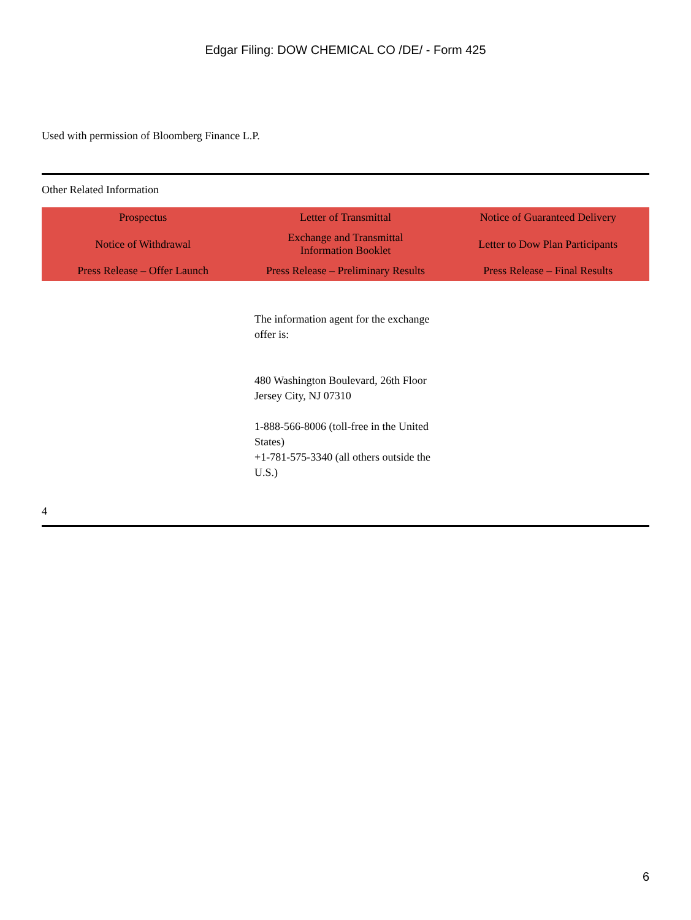Edgar Filing: DOW CHEMICAL CO /DE/ - Form 425
Used with permission of Bloomberg Finance L.P.
Other Related Information
| Prospectus | Letter of Transmittal | Notice of Guaranteed Delivery |
| Notice of Withdrawal | Exchange and Transmittal Information Booklet | Letter to Dow Plan Participants |
| Press Release – Offer Launch | Press Release – Preliminary Results | Press Release – Final Results |
The information agent for the exchange offer is:
480 Washington Boulevard, 26th Floor
Jersey City, NJ 07310
1-888-566-8006 (toll-free in the United States)
+1-781-575-3340 (all others outside the U.S.)
4
6